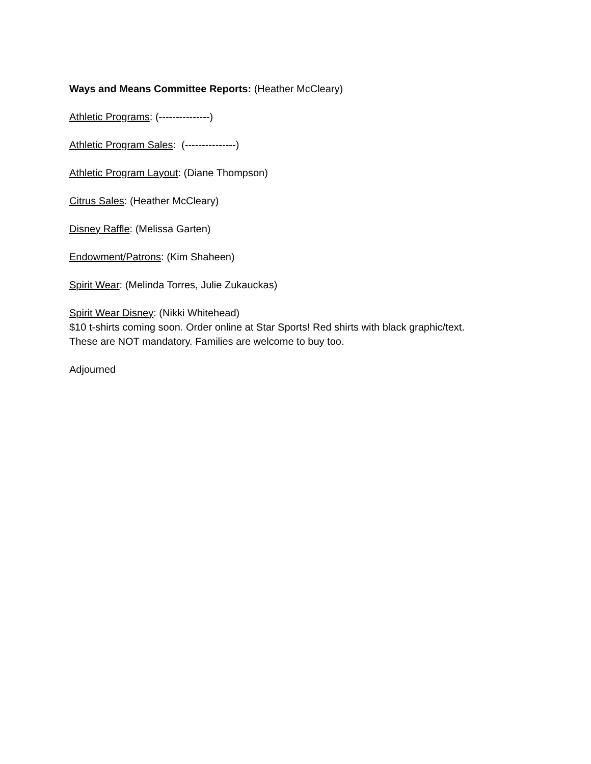Ways and Means Committee Reports: (Heather McCleary)
Athletic Programs: (---------------)
Athletic Program Sales: (---------------)
Athletic Program Layout: (Diane Thompson)
Citrus Sales: (Heather McCleary)
Disney Raffle: (Melissa Garten)
Endowment/Patrons: (Kim Shaheen)
Spirit Wear: (Melinda Torres, Julie Zukauckas)
Spirit Wear Disney: (Nikki Whitehead)
$10 t-shirts coming soon. Order online at Star Sports! Red shirts with black graphic/text.
These are NOT mandatory. Families are welcome to buy too.
Adjourned